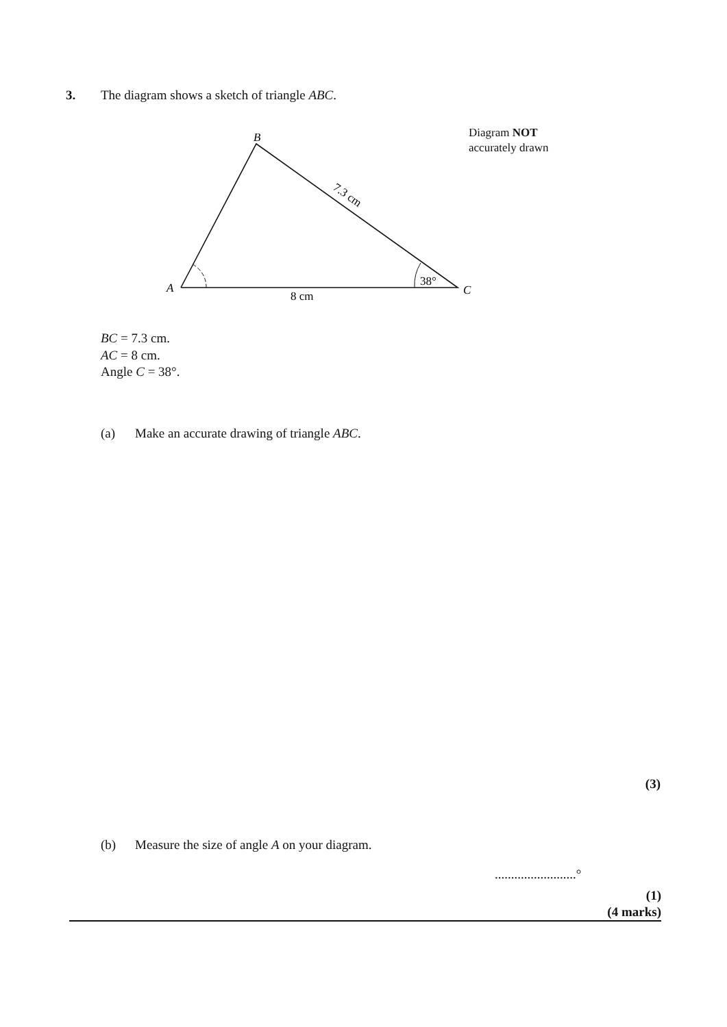3. The diagram shows a sketch of triangle ABC.
Diagram NOT
accurately drawn
B
A
C
8 cm
38°
7.3 cm
BC = 7.3 cm.
AC = 8 cm.
Angle C = 38°.
(a) Make an accurate drawing of triangle ABC.
(3)
(b) Measure the size of angle A on your diagram.
.........................°
(1)
(4 marks)